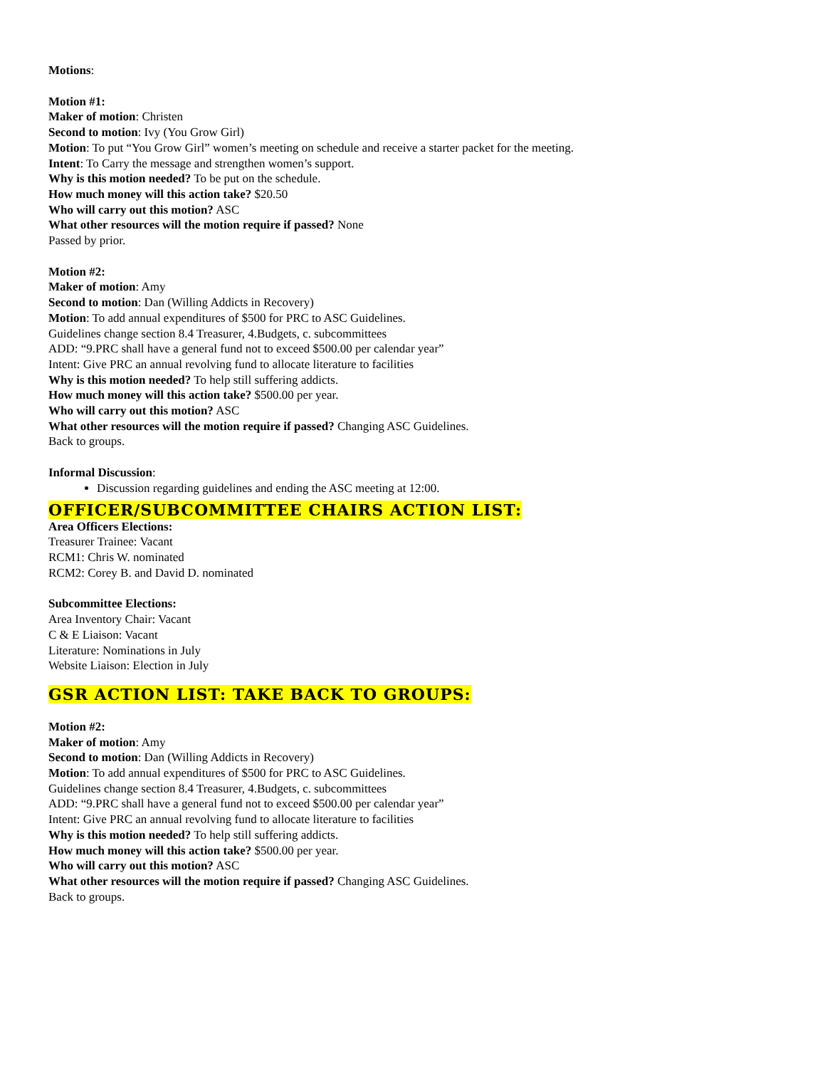Motions:
Motion #1:
Maker of motion: Christen
Second to motion: Ivy (You Grow Girl)
Motion: To put “You Grow Girl” women’s meeting on schedule and receive a starter packet for the meeting.
Intent: To Carry the message and strengthen women’s support.
Why is this motion needed? To be put on the schedule.
How much money will this action take? $20.50
Who will carry out this motion? ASC
What other resources will the motion require if passed? None
Passed by prior.
Motion #2:
Maker of motion: Amy
Second to motion: Dan (Willing Addicts in Recovery)
Motion: To add annual expenditures of $500 for PRC to ASC Guidelines.
Guidelines change section 8.4 Treasurer, 4.Budgets, c. subcommittees
ADD: “9.PRC shall have a general fund not to exceed $500.00 per calendar year”
Intent: Give PRC an annual revolving fund to allocate literature to facilities
Why is this motion needed? To help still suffering addicts.
How much money will this action take? $500.00 per year.
Who will carry out this motion? ASC
What other resources will the motion require if passed? Changing ASC Guidelines.
Back to groups.
Informal Discussion:
Discussion regarding guidelines and ending the ASC meeting at 12:00.
OFFICER/SUBCOMMITTEE CHAIRS ACTION LIST:
Area Officers Elections:
Treasurer Trainee: Vacant
RCM1: Chris W. nominated
RCM2: Corey B. and David D. nominated
Subcommittee Elections:
Area Inventory Chair: Vacant
C & E Liaison: Vacant
Literature: Nominations in July
Website Liaison: Election in July
GSR ACTION LIST: TAKE BACK TO GROUPS:
Motion #2:
Maker of motion: Amy
Second to motion: Dan (Willing Addicts in Recovery)
Motion: To add annual expenditures of $500 for PRC to ASC Guidelines.
Guidelines change section 8.4 Treasurer, 4.Budgets, c. subcommittees
ADD: “9.PRC shall have a general fund not to exceed $500.00 per calendar year”
Intent: Give PRC an annual revolving fund to allocate literature to facilities
Why is this motion needed? To help still suffering addicts.
How much money will this action take? $500.00 per year.
Who will carry out this motion? ASC
What other resources will the motion require if passed? Changing ASC Guidelines.
Back to groups.